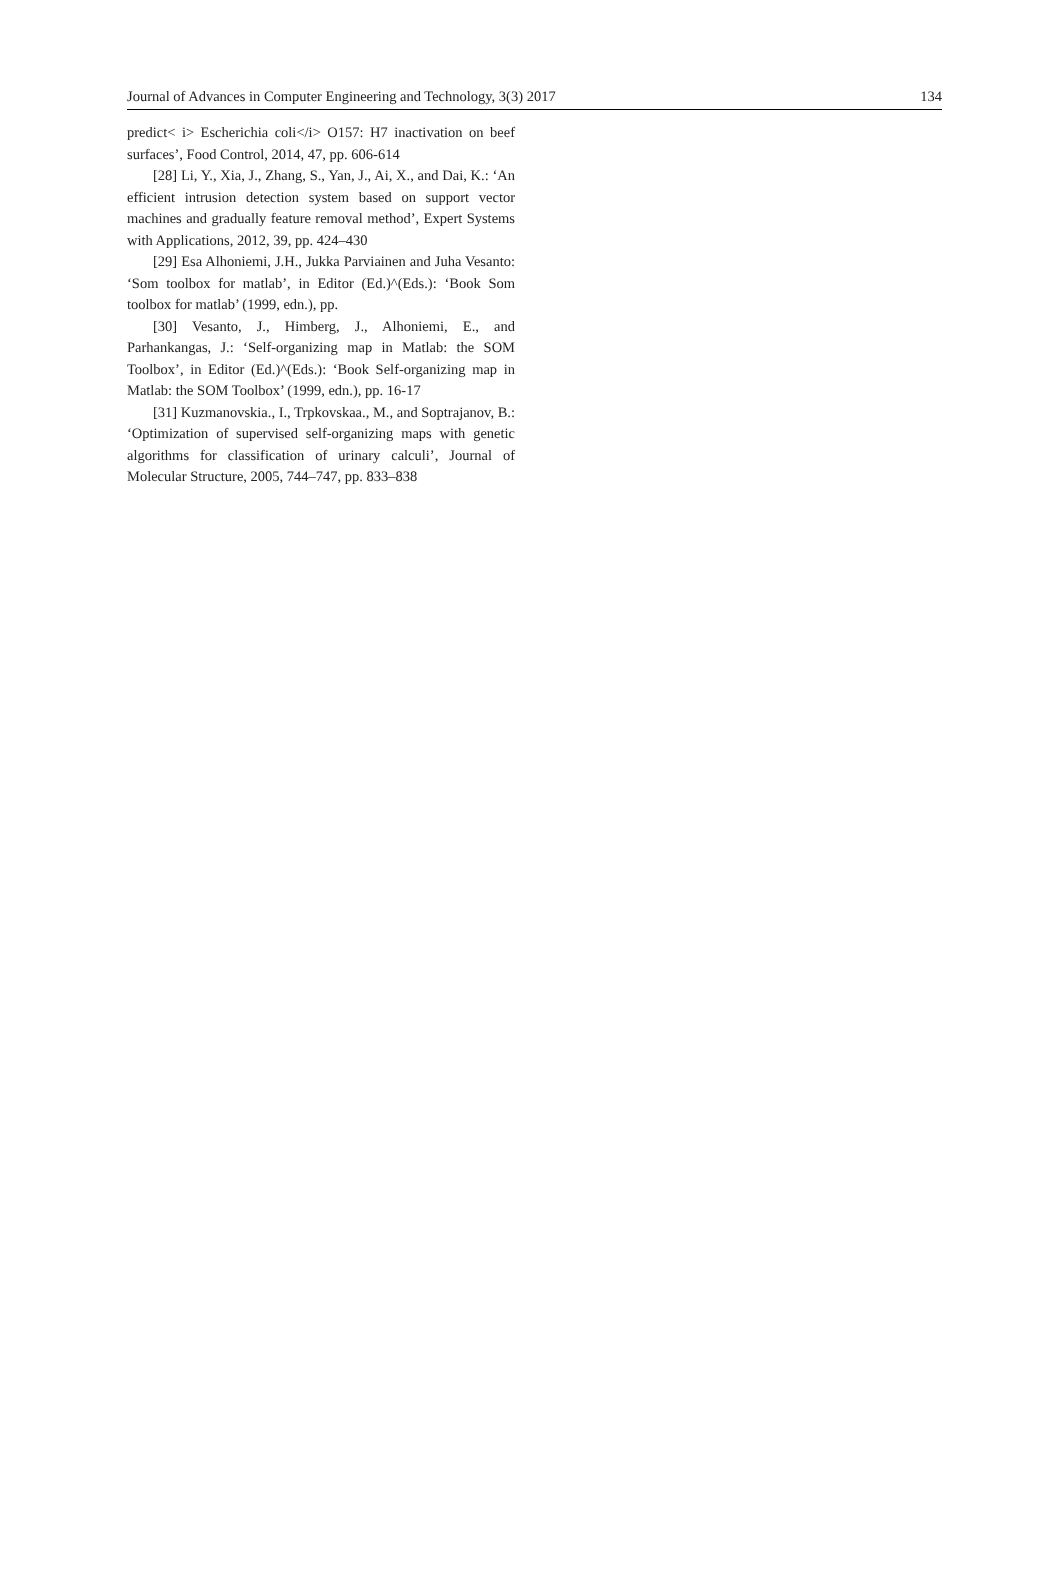Journal of Advances in Computer Engineering and Technology, 3(3) 2017 134
predict< i> Escherichia coli</i> O157: H7 inactivation on beef surfaces’, Food Control, 2014, 47, pp. 606-614
[28] Li, Y., Xia, J., Zhang, S., Yan, J., Ai, X., and Dai, K.: ‘An efficient intrusion detection system based on support vector machines and gradually feature removal method’, Expert Systems with Applications, 2012, 39, pp. 424–430
[29] Esa Alhoniemi, J.H., Jukka Parviainen and Juha Vesanto: ‘Som toolbox for matlab’, in Editor (Ed.)^(Eds.): ‘Book Som toolbox for matlab’ (1999, edn.), pp.
[30] Vesanto, J., Himberg, J., Alhoniemi, E., and Parhankangas, J.: ‘Self-organizing map in Matlab: the SOM Toolbox’, in Editor (Ed.)^(Eds.): ‘Book Self-organizing map in Matlab: the SOM Toolbox’ (1999, edn.), pp. 16-17
[31] Kuzmanovskia., I., Trpkovskaa., M., and Soptrajanov, B.: ‘Optimization of supervised self-organizing maps with genetic algorithms for classification of urinary calculi’, Journal of Molecular Structure, 2005, 744–747, pp. 833–838